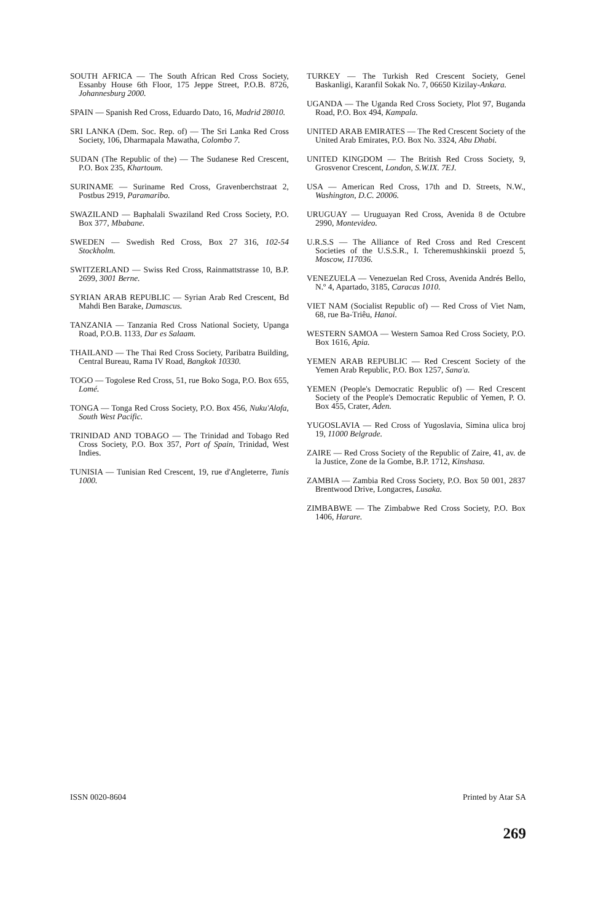SOUTH AFRICA — The South African Red Cross Society, Essanby House 6th Floor, 175 Jeppe Street, P.O.B. 8726, Johannesburg 2000.
SPAIN — Spanish Red Cross, Eduardo Dato, 16, Madrid 28010.
SRI LANKA (Dem. Soc. Rep. of) — The Sri Lanka Red Cross Society, 106, Dharmapala Mawatha, Colombo 7.
SUDAN (The Republic of the) — The Sudanese Red Crescent, P.O. Box 235, Khartoum.
SURINAME — Suriname Red Cross, Gravenberchstraat 2, Postbus 2919, Paramaribo.
SWAZILAND — Baphalali Swaziland Red Cross Society, P.O. Box 377, Mbabane.
SWEDEN — Swedish Red Cross, Box 27 316, 102-54 Stockholm.
SWITZERLAND — Swiss Red Cross, Rainmattstrasse 10, B.P. 2699, 3001 Berne.
SYRIAN ARAB REPUBLIC — Syrian Arab Red Crescent, Bd Mahdi Ben Barake, Damascus.
TANZANIA — Tanzania Red Cross National Society, Upanga Road, P.O.B. 1133, Dar es Salaam.
THAILAND — The Thai Red Cross Society, Paribatra Building, Central Bureau, Rama IV Road, Bangkok 10330.
TOGO — Togolese Red Cross, 51, rue Boko Soga, P.O. Box 655, Lomé.
TONGA — Tonga Red Cross Society, P.O. Box 456, Nuku'Alofa, South West Pacific.
TRINIDAD AND TOBAGO — The Trinidad and Tobago Red Cross Society, P.O. Box 357, Port of Spain, Trinidad, West Indies.
TUNISIA — Tunisian Red Crescent, 19, rue d'Angleterre, Tunis 1000.
TURKEY — The Turkish Red Crescent Society, Genel Baskanligi, Karanfil Sokak No. 7, 06650 Kizilay-Ankara.
UGANDA — The Uganda Red Cross Society, Plot 97, Buganda Road, P.O. Box 494, Kampala.
UNITED ARAB EMIRATES — The Red Crescent Society of the United Arab Emirates, P.O. Box No. 3324, Abu Dhabi.
UNITED KINGDOM — The British Red Cross Society, 9, Grosvenor Crescent, London, S.W.IX. 7EJ.
USA — American Red Cross, 17th and D. Streets, N.W., Washington, D.C. 20006.
URUGUAY — Uruguayan Red Cross, Avenida 8 de Octubre 2990, Montevideo.
U.R.S.S — The Alliance of Red Cross and Red Crescent Societies of the U.S.S.R., I. Tcheremushkinskii proezd 5, Moscow, 117036.
VENEZUELA — Venezuelan Red Cross, Avenida Andrés Bello, N.º 4, Apartado, 3185, Caracas 1010.
VIET NAM (Socialist Republic of) — Red Cross of Viet Nam, 68, rue Ba-Triêu, Hanoi.
WESTERN SAMOA — Western Samoa Red Cross Society, P.O. Box 1616, Apia.
YEMEN ARAB REPUBLIC — Red Crescent Society of the Yemen Arab Republic, P.O. Box 1257, Sana'a.
YEMEN (People's Democratic Republic of) — Red Crescent Society of the People's Democratic Republic of Yemen, P. O. Box 455, Crater, Aden.
YUGOSLAVIA — Red Cross of Yugoslavia, Simina ulica broj 19, 11000 Belgrade.
ZAIRE — Red Cross Society of the Republic of Zaire, 41, av. de la Justice, Zone de la Gombe, B.P. 1712, Kinshasa.
ZAMBIA — Zambia Red Cross Society, P.O. Box 50 001, 2837 Brentwood Drive, Longacres, Lusaka.
ZIMBABWE — The Zimbabwe Red Cross Society, P.O. Box 1406, Harare.
ISSN 0020-8604 Printed by Atar SA
269